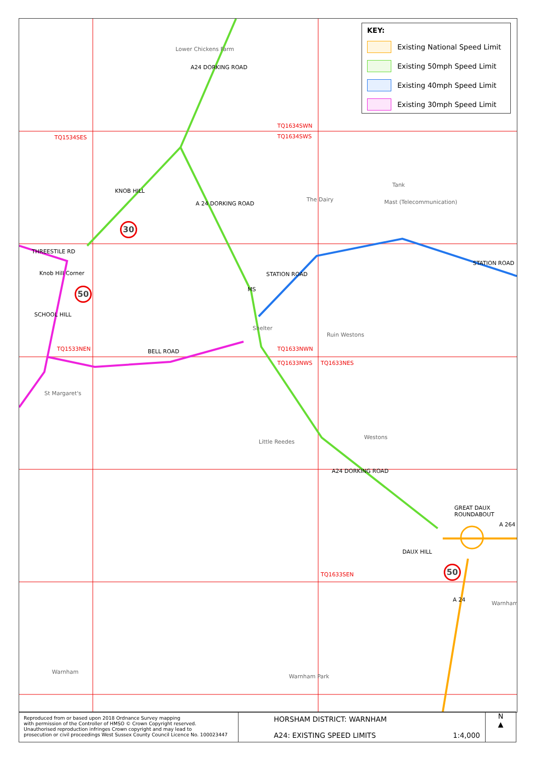TQ1534SES
TQ1634SWN
TQ1634SWS
TQ1533NEN TQ1633NWN
TQ1633NWS TQ1633NES
TQ1633SEN
Lower Chickens Farm
A24 DORKING ROAD
KNOB HILL
A 24 DORKING ROAD
THREESTILE RD
Knob Hill Corner
SCHOOL HILL
BELL ROAD
STATION ROAD
STATION ROAD
MS
Shelter
The Dairy
Tank
Mast (Telecommunication)
Ruin Westons
St Margaret's
Little Reedes
Westons
A24 DORKING ROAD
GREAT DAUX ROUNDABOUT
A 264
DAUX HILL
A 24
Warnham
Warnham
Warnham Park
30
50
50
KEY:
Existing National Speed Limit
Existing 50mph Speed Limit
Existing 40mph Speed Limit
Existing 30mph Speed Limit
Reproduced from or based upon 2018 Ordnance Survey mapping
with permission of the Controller of HMSO © Crown Copyright reserved.
Unauthorised reproduction infringes Crown copyright and may lead to
prosecution or civil proceedings West Sussex County Council Licence No. 100023447
HORSHAM DISTRICT: WARNHAM
A24: EXISTING SPEED LIMITS 1:4,000
N
▲